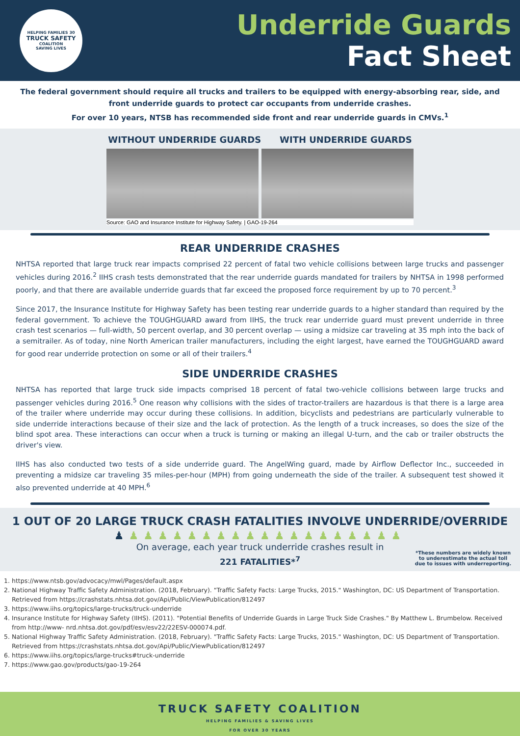HELPING FAMILIES 30
TRUCK SAFETY
COALITION
SAVING LIVES
Underride Guards
Fact Sheet
The federal government should require all trucks and trailers to be equipped with energy-absorbing rear, side, and front underride guards to protect car occupants from underride crashes.
For over 10 years, NTSB has recommended side front and rear underride guards in CMVs.<sup>1</sup>
WITHOUT UNDERRIDE GUARDS WITH UNDERRIDE GUARDS
Source: GAO and Insurance Institute for Highway Safety. | GAO-19-264
REAR UNDERRIDE CRASHES
NHTSA reported that large truck rear impacts comprised 22 percent of fatal two vehicle collisions between large trucks and passenger vehicles during 2016.<sup>2</sup> IIHS crash tests demonstrated that the rear underride guards mandated for trailers by NHTSA in 1998 performed poorly, and that there are available underride guards that far exceed the proposed force requirement by up to 70 percent.<sup>3</sup>
Since 2017, the Insurance Institute for Highway Safety has been testing rear underride guards to a higher standard than required by the federal government. To achieve the TOUGHGUARD award from IIHS, the truck rear underride guard must prevent underride in three crash test scenarios — full-width, 50 percent overlap, and 30 percent overlap — using a midsize car traveling at 35 mph into the back of a semitrailer. As of today, nine North American trailer manufacturers, including the eight largest, have earned the TOUGHGUARD award for good rear underride protection on some or all of their trailers.<sup>4</sup>
SIDE UNDERRIDE CRASHES
NHTSA has reported that large truck side impacts comprised 18 percent of fatal two-vehicle collisions between large trucks and passenger vehicles during 2016.<sup>5</sup> One reason why collisions with the sides of tractor-trailers are hazardous is that there is a large area of the trailer where underride may occur during these collisions. In addition, bicyclists and pedestrians are particularly vulnerable to side underride interactions because of their size and the lack of protection. As the length of a truck increases, so does the size of the blind spot area. These interactions can occur when a truck is turning or making an illegal U-turn, and the cab or trailer obstructs the driver's view.
IIHS has also conducted two tests of a side underride guard. The AngelWing guard, made by Airflow Deflector Inc., succeeded in preventing a midsize car traveling 35 miles-per-hour (MPH) from going underneath the side of the trailer. A subsequent test showed it also prevented underride at 40 MPH.<sup>6</sup>
1 OUT OF 20 LARGE TRUCK CRASH FATALITIES INVOLVE UNDERRIDE/OVERRIDE
♟♟♟♟♟♟♟♟♟♟♟♟♟♟♟♟♟♟♟♟
On average, each year truck underride crashes result in
221 FATALITIES*<sup>7</sup>
*These numbers are widely known to underestimate the actual toll due to issues with underreporting.
1. https://www.ntsb.gov/advocacy/mwl/Pages/default.aspx
2. National Highway Traffic Safety Administration. (2018, February). "Traffic Safety Facts: Large Trucks, 2015." Washington, DC: US Department of Transportation. Retrieved from https://crashstats.nhtsa.dot.gov/Api/Public/ViewPublication/812497
3. https://www.iihs.org/topics/large-trucks/truck-underride
4. Insurance Institute for Highway Safety (IIHS). (2011). "Potential Benefits of Underride Guards in Large Truck Side Crashes." By Matthew L. Brumbelow. Received from http://www- nrd.nhtsa.dot.gov/pdf/esv/esv22/22ESV-000074.pdf.
5. National Highway Traffic Safety Administration. (2018, February). "Traffic Safety Facts: Large Trucks, 2015." Washington, DC: US Department of Transportation. Retrieved from https://crashstats.nhtsa.dot.gov/Api/Public/ViewPublication/812497
6. https://www.iihs.org/topics/large-trucks#truck-underride
7. https://www.gao.gov/products/gao-19-264
TRUCK SAFETY COALITION
HELPING FAMILIES & SAVING LIVES
FOR OVER 30 YEARS